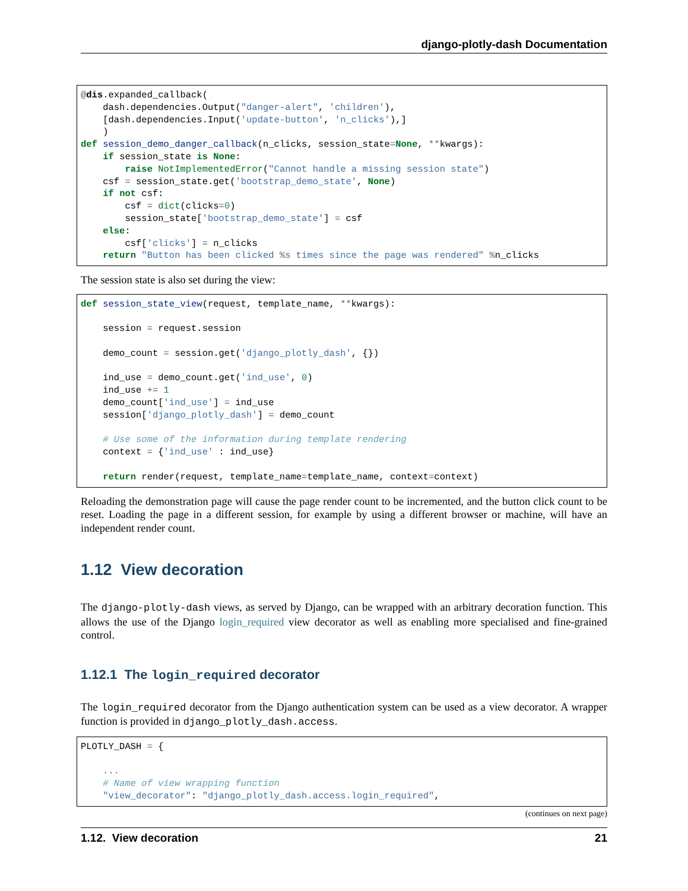django-plotly-dash Documentation
@dis.expanded_callback(
    dash.dependencies.Output("danger-alert", 'children'),
    [dash.dependencies.Input('update-button', 'n_clicks'),]
    )
def session_demo_danger_callback(n_clicks, session_state=None, **kwargs):
    if session_state is None:
        raise NotImplementedError("Cannot handle a missing session state")
    csf = session_state.get('bootstrap_demo_state', None)
    if not csf:
        csf = dict(clicks=0)
        session_state['bootstrap_demo_state'] = csf
    else:
        csf['clicks'] = n_clicks
    return "Button has been clicked %s times since the page was rendered" % n_clicks
The session state is also set during the view:
def session_state_view(request, template_name, **kwargs):

    session = request.session

    demo_count = session.get('django_plotly_dash', {})

    ind_use = demo_count.get('ind_use', 0)
    ind_use += 1
    demo_count['ind_use'] = ind_use
    session['django_plotly_dash'] = demo_count

    # Use some of the information during template rendering
    context = {'ind_use' : ind_use}

    return render(request, template_name=template_name, context=context)
Reloading the demonstration page will cause the page render count to be incremented, and the button click count to be reset. Loading the page in a different session, for example by using a different browser or machine, will have an independent render count.
1.12 View decoration
The django-plotly-dash views, as served by Django, can be wrapped with an arbitrary decoration function. This allows the use of the Django login_required view decorator as well as enabling more specialised and fine-grained control.
1.12.1 The login_required decorator
The login_required decorator from the Django authentication system can be used as a view decorator. A wrapper function is provided in django_plotly_dash.access.
PLOTLY_DASH = {

    ...
    # Name of view wrapping function
    "view_decorator": "django_plotly_dash.access.login_required",
(continues on next page)
1.12. View decoration 21